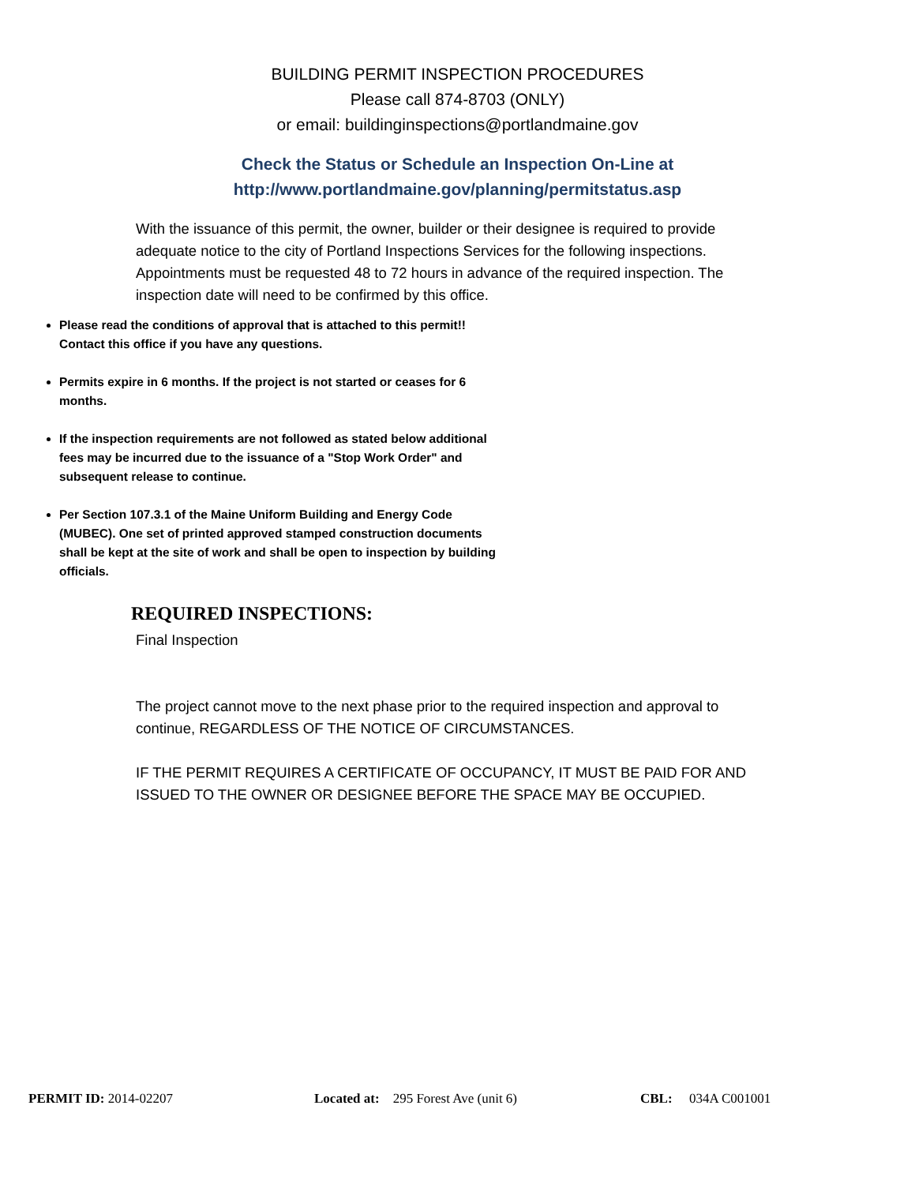BUILDING PERMIT INSPECTION PROCEDURES
Please call 874-8703 (ONLY)
or email: buildinginspections@portlandmaine.gov
Check the Status or Schedule an Inspection On-Line at
http://www.portlandmaine.gov/planning/permitstatus.asp
With the issuance of this permit, the owner, builder or their designee is required to provide adequate notice to the city of Portland Inspections Services for the following inspections. Appointments must be requested 48 to 72 hours in advance of the required inspection. The inspection date will need to be confirmed by this office.
Please read the conditions of approval that is attached to this permit!! Contact this office if you have any questions.
Permits expire in 6 months. If the project is not started or ceases for 6 months.
If the inspection requirements are not followed as stated below additional fees may be incurred due to the issuance of a "Stop Work Order" and subsequent release to continue.
Per Section 107.3.1 of the Maine Uniform Building and Energy Code (MUBEC). One set of printed approved stamped construction documents shall be kept at the site of work and shall be open to inspection by building officials.
REQUIRED INSPECTIONS:
Final Inspection
The project cannot move to the next phase prior to the required inspection and approval to continue, REGARDLESS OF THE NOTICE OF CIRCUMSTANCES.
IF THE PERMIT REQUIRES A CERTIFICATE OF OCCUPANCY, IT MUST BE PAID FOR AND ISSUED TO THE OWNER OR DESIGNEE BEFORE THE SPACE MAY BE OCCUPIED.
PERMIT ID: 2014-02207 Located at: 295 Forest Ave (unit 6) CBL: 034A C001001